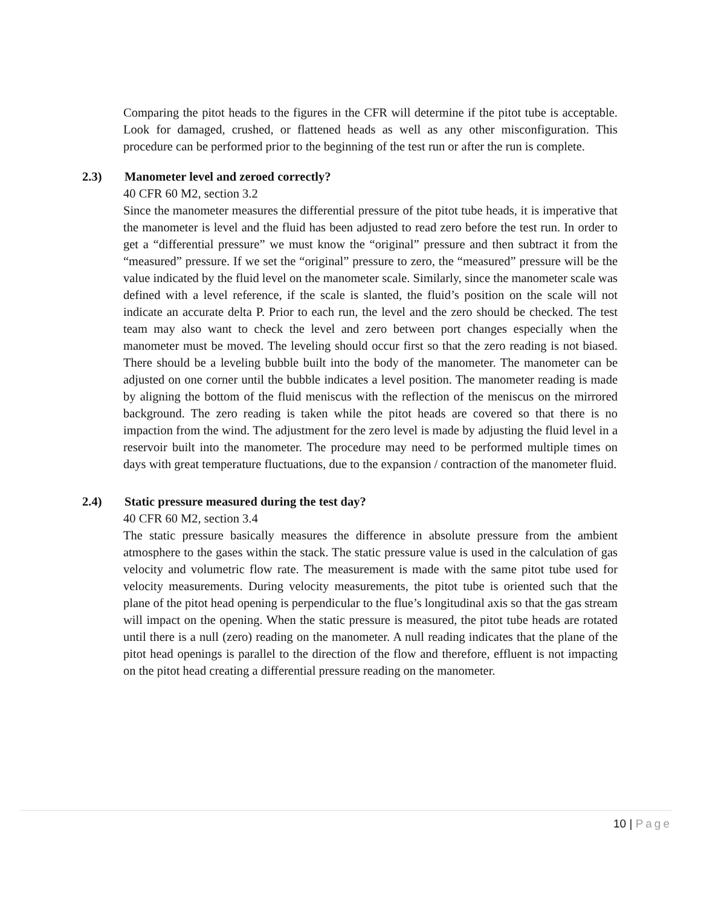Comparing the pitot heads to the figures in the CFR will determine if the pitot tube is acceptable. Look for damaged, crushed, or flattened heads as well as any other misconfiguration. This procedure can be performed prior to the beginning of the test run or after the run is complete.
2.3) Manometer level and zeroed correctly?
40 CFR 60 M2, section 3.2
Since the manometer measures the differential pressure of the pitot tube heads, it is imperative that the manometer is level and the fluid has been adjusted to read zero before the test run. In order to get a “differential pressure” we must know the “original” pressure and then subtract it from the “measured” pressure. If we set the “original” pressure to zero, the “measured” pressure will be the value indicated by the fluid level on the manometer scale. Similarly, since the manometer scale was defined with a level reference, if the scale is slanted, the fluid’s position on the scale will not indicate an accurate delta P. Prior to each run, the level and the zero should be checked. The test team may also want to check the level and zero between port changes especially when the manometer must be moved. The leveling should occur first so that the zero reading is not biased. There should be a leveling bubble built into the body of the manometer. The manometer can be adjusted on one corner until the bubble indicates a level position. The manometer reading is made by aligning the bottom of the fluid meniscus with the reflection of the meniscus on the mirrored background. The zero reading is taken while the pitot heads are covered so that there is no impaction from the wind. The adjustment for the zero level is made by adjusting the fluid level in a reservoir built into the manometer. The procedure may need to be performed multiple times on days with great temperature fluctuations, due to the expansion / contraction of the manometer fluid.
2.4) Static pressure measured during the test day?
40 CFR 60 M2, section 3.4
The static pressure basically measures the difference in absolute pressure from the ambient atmosphere to the gases within the stack. The static pressure value is used in the calculation of gas velocity and volumetric flow rate. The measurement is made with the same pitot tube used for velocity measurements. During velocity measurements, the pitot tube is oriented such that the plane of the pitot head opening is perpendicular to the flue’s longitudinal axis so that the gas stream will impact on the opening. When the static pressure is measured, the pitot tube heads are rotated until there is a null (zero) reading on the manometer. A null reading indicates that the plane of the pitot head openings is parallel to the direction of the flow and therefore, effluent is not impacting on the pitot head creating a differential pressure reading on the manometer.
10 | Page